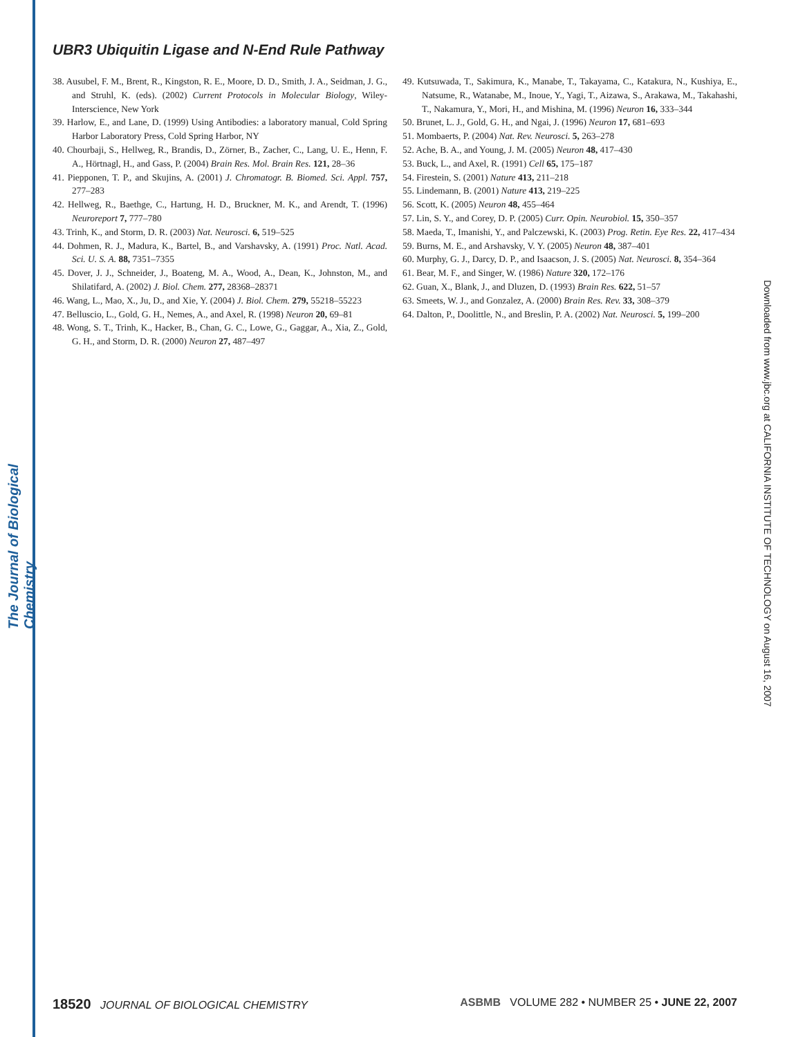The Journal of Biological Chemistry
Downloaded from www.jbc.org at CALIFORNIA INSTITUTE OF TECHNOLOGY on August 16, 2007
UBR3 Ubiquitin Ligase and N-End Rule Pathway
38. Ausubel, F. M., Brent, R., Kingston, R. E., Moore, D. D., Smith, J. A., Seidman, J. G., and Struhl, K. (eds). (2002) Current Protocols in Molecular Biology, Wiley-Interscience, New York
39. Harlow, E., and Lane, D. (1999) Using Antibodies: a laboratory manual, Cold Spring Harbor Laboratory Press, Cold Spring Harbor, NY
40. Chourbaji, S., Hellweg, R., Brandis, D., Zörner, B., Zacher, C., Lang, U. E., Henn, F. A., Hörtnagl, H., and Gass, P. (2004) Brain Res. Mol. Brain Res. 121, 28–36
41. Piepponen, T. P., and Skujins, A. (2001) J. Chromatogr. B. Biomed. Sci. Appl. 757, 277–283
42. Hellweg, R., Baethge, C., Hartung, H. D., Bruckner, M. K., and Arendt, T. (1996) Neuroreport 7, 777–780
43. Trinh, K., and Storm, D. R. (2003) Nat. Neurosci. 6, 519–525
44. Dohmen, R. J., Madura, K., Bartel, B., and Varshavsky, A. (1991) Proc. Natl. Acad. Sci. U. S. A. 88, 7351–7355
45. Dover, J. J., Schneider, J., Boateng, M. A., Wood, A., Dean, K., Johnston, M., and Shilatifard, A. (2002) J. Biol. Chem. 277, 28368–28371
46. Wang, L., Mao, X., Ju, D., and Xie, Y. (2004) J. Biol. Chem. 279, 55218–55223
47. Belluscio, L., Gold, G. H., Nemes, A., and Axel, R. (1998) Neuron 20, 69–81
48. Wong, S. T., Trinh, K., Hacker, B., Chan, G. C., Lowe, G., Gaggar, A., Xia, Z., Gold, G. H., and Storm, D. R. (2000) Neuron 27, 487–497
49. Kutsuwada, T., Sakimura, K., Manabe, T., Takayama, C., Katakura, N., Kushiya, E., Natsume, R., Watanabe, M., Inoue, Y., Yagi, T., Aizawa, S., Arakawa, M., Takahashi, T., Nakamura, Y., Mori, H., and Mishina, M. (1996) Neuron 16, 333–344
50. Brunet, L. J., Gold, G. H., and Ngai, J. (1996) Neuron 17, 681–693
51. Mombaerts, P. (2004) Nat. Rev. Neurosci. 5, 263–278
52. Ache, B. A., and Young, J. M. (2005) Neuron 48, 417–430
53. Buck, L., and Axel, R. (1991) Cell 65, 175–187
54. Firestein, S. (2001) Nature 413, 211–218
55. Lindemann, B. (2001) Nature 413, 219–225
56. Scott, K. (2005) Neuron 48, 455–464
57. Lin, S. Y., and Corey, D. P. (2005) Curr. Opin. Neurobiol. 15, 350–357
58. Maeda, T., Imanishi, Y., and Palczewski, K. (2003) Prog. Retin. Eye Res. 22, 417–434
59. Burns, M. E., and Arshavsky, V. Y. (2005) Neuron 48, 387–401
60. Murphy, G. J., Darcy, D. P., and Isaacson, J. S. (2005) Nat. Neurosci. 8, 354–364
61. Bear, M. F., and Singer, W. (1986) Nature 320, 172–176
62. Guan, X., Blank, J., and Dluzen, D. (1993) Brain Res. 622, 51–57
63. Smeets, W. J., and Gonzalez, A. (2000) Brain Res. Rev. 33, 308–379
64. Dalton, P., Doolittle, N., and Breslin, P. A. (2002) Nat. Neurosci. 5, 199–200
18520 JOURNAL OF BIOLOGICAL CHEMISTRY ASBMB VOLUME 282 • NUMBER 25 • JUNE 22, 2007